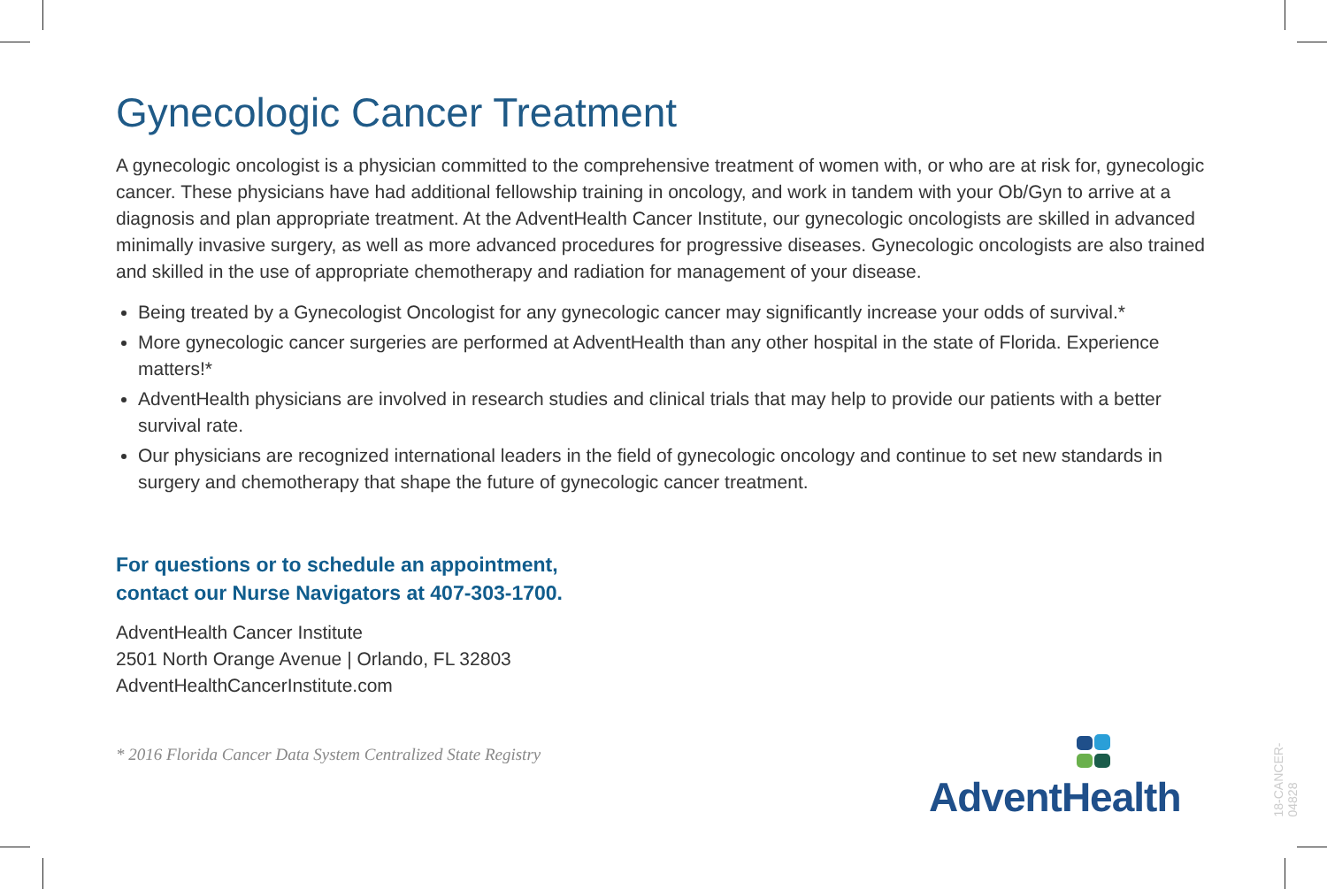Gynecologic Cancer Treatment
A gynecologic oncologist is a physician committed to the comprehensive treatment of women with, or who are at risk for, gynecologic cancer. These physicians have had additional fellowship training in oncology, and work in tandem with your Ob/Gyn to arrive at a diagnosis and plan appropriate treatment. At the AdventHealth Cancer Institute, our gynecologic oncologists are skilled in advanced minimally invasive surgery, as well as more advanced procedures for progressive diseases. Gynecologic oncologists are also trained and skilled in the use of appropriate chemotherapy and radiation for management of your disease.
Being treated by a Gynecologist Oncologist for any gynecologic cancer may significantly increase your odds of survival.*
More gynecologic cancer surgeries are performed at AdventHealth than any other hospital in the state of Florida. Experience matters!*
AdventHealth physicians are involved in research studies and clinical trials that may help to provide our patients with a better survival rate.
Our physicians are recognized international leaders in the field of gynecologic oncology and continue to set new standards in surgery and chemotherapy that shape the future of gynecologic cancer treatment.
For questions or to schedule an appointment,
contact our Nurse Navigators at 407-303-1700.
AdventHealth Cancer Institute
2501 North Orange Avenue | Orlando, FL 32803
AdventHealthCancerInstitute.com
* 2016 Florida Cancer Data System Centralized State Registry
AdventHealth
18-CANCER-04828